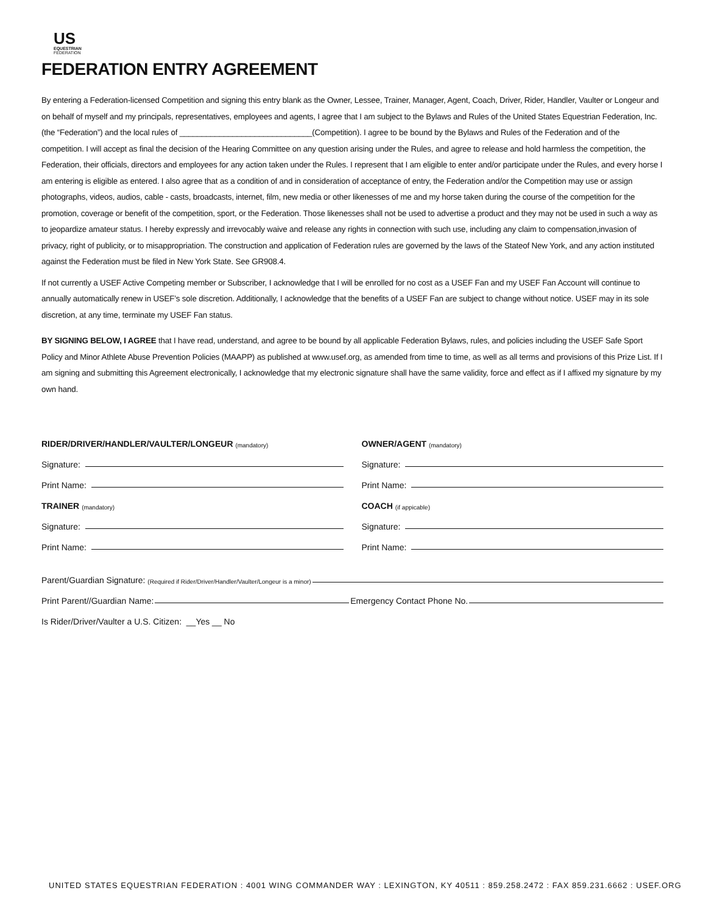US
EQUESTRIAN
FEDERATION
FEDERATION ENTRY AGREEMENT
By entering a Federation-licensed Competition and signing this entry blank as the Owner, Lessee, Trainer, Manager, Agent, Coach, Driver, Rider, Handler, Vaulter or Longeur and on behalf of myself and my principals, representatives, employees and agents, I agree that I am subject to the Bylaws and Rules of the United States Equestrian Federation, Inc. (the “Federation”) and the local rules of ______________________________(Competition). I agree to be bound by the Bylaws and Rules of the Federation and of the competition. I will accept as final the decision of the Hearing Committee on any question arising under the Rules, and agree to release and hold harmless the competition, the Federation, their officials, directors and employees for any action taken under the Rules. I represent that I am eligible to enter and/or participate under the Rules, and every horse I am entering is eligible as entered. I also agree that as a condition of and in consideration of acceptance of entry, the Federation and/or the Competition may use or assign photographs, videos, audios, cable - casts, broadcasts, internet, film, new media or other likenesses of me and my horse taken during the course of the competition for the promotion, coverage or benefit of the competition, sport, or the Federation. Those likenesses shall not be used to advertise a product and they may not be used in such a way as to jeopardize amateur status. I hereby expressly and irrevocably waive and release any rights in connection with such use, including any claim to compensation,invasion of privacy, right of publicity, or to misappropriation. The construction and application of Federation rules are governed by the laws of the Stateof New York, and any action instituted against the Federation must be filed in New York State. See GR908.4.
If not currently a USEF Active Competing member or Subscriber, I acknowledge that I will be enrolled for no cost as a USEF Fan and my USEF Fan Account will continue to annually automatically renew in USEF’s sole discretion. Additionally, I acknowledge that the benefits of a USEF Fan are subject to change without notice. USEF may in its sole discretion, at any time, terminate my USEF Fan status.
BY SIGNING BELOW, I AGREE that I have read, understand, and agree to be bound by all applicable Federation Bylaws, rules, and policies including the USEF Safe Sport Policy and Minor Athlete Abuse Prevention Policies (MAAPP) as published at www.usef.org, as amended from time to time, as well as all terms and provisions of this Prize List. If I am signing and submitting this Agreement electronically, I acknowledge that my electronic signature shall have the same validity, force and effect as if I affixed my signature by my own hand.
RIDER/DRIVER/HANDLER/VAULTER/LONGEUR (mandatory)
Signature:
Print Name:
TRAINER (mandatory)
Signature:
Print Name:
OWNER/AGENT (mandatory)
Signature:
Print Name:
COACH (if appicable)
Signature:
Print Name:
Parent/Guardian Signature: (Required if Rider/Driver/Handler/Vaulter/Longeur is a minor)
Print Parent//Guardian Name: Emergency Contact Phone No.
Is Rider/Driver/Vaulter a U.S. Citizen: __Yes __ No
UNITED STATES EQUESTRIAN FEDERATION : 4001 WING COMMANDER WAY : LEXINGTON, KY 40511 : 859.258.2472 : FAX 859.231.6662 : USEF.ORG